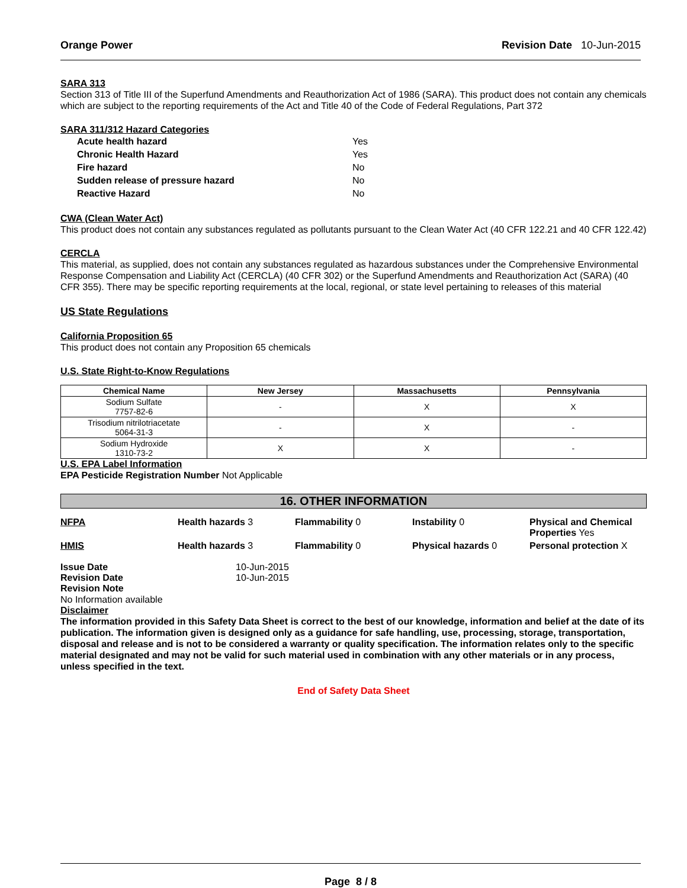Orange Power Revision Date 10-Jun-2015
SARA 313
Section 313 of Title III of the Superfund Amendments and Reauthorization Act of 1986 (SARA). This product does not contain any chemicals which are subject to the reporting requirements of the Act and Title 40 of the Code of Federal Regulations, Part 372
SARA 311/312 Hazard Categories
| Acute health hazard | Yes |
| Chronic Health Hazard | Yes |
| Fire hazard | No |
| Sudden release of pressure hazard | No |
| Reactive Hazard | No |
CWA (Clean Water Act)
This product does not contain any substances regulated as pollutants pursuant to the Clean Water Act (40 CFR 122.21 and 40 CFR 122.42)
CERCLA
This material, as supplied, does not contain any substances regulated as hazardous substances under the Comprehensive Environmental Response Compensation and Liability Act (CERCLA) (40 CFR 302) or the Superfund Amendments and Reauthorization Act (SARA) (40 CFR 355). There may be specific reporting requirements at the local, regional, or state level pertaining to releases of this material
US State Regulations
California Proposition 65
This product does not contain any Proposition 65 chemicals
U.S. State Right-to-Know Regulations
| Chemical Name | New Jersey | Massachusetts | Pennsylvania |
| --- | --- | --- | --- |
| Sodium Sulfate 7757-82-6 | - | X | X |
| Trisodium nitrilotriacetate 5064-31-3 | - | X | - |
| Sodium Hydroxide 1310-73-2 | X | X | - |
U.S. EPA Label Information
EPA Pesticide Registration Number Not Applicable
16. OTHER INFORMATION
NFPA Health hazards 3 Flammability 0 Instability 0 Physical and Chemical Properties Yes
HMIS Health hazards 3 Flammability 0 Physical hazards 0 Personal protection X
| Issue Date | 10-Jun-2015 |
| Revision Date | 10-Jun-2015 |
| Revision Note | |
No Information available
Disclaimer
The information provided in this Safety Data Sheet is correct to the best of our knowledge, information and belief at the date of its publication. The information given is designed only as a guidance for safe handling, use, processing, storage, transportation, disposal and release and is not to be considered a warranty or quality specification. The information relates only to the specific material designated and may not be valid for such material used in combination with any other materials or in any process, unless specified in the text.
End of Safety Data Sheet
Page 8 / 8